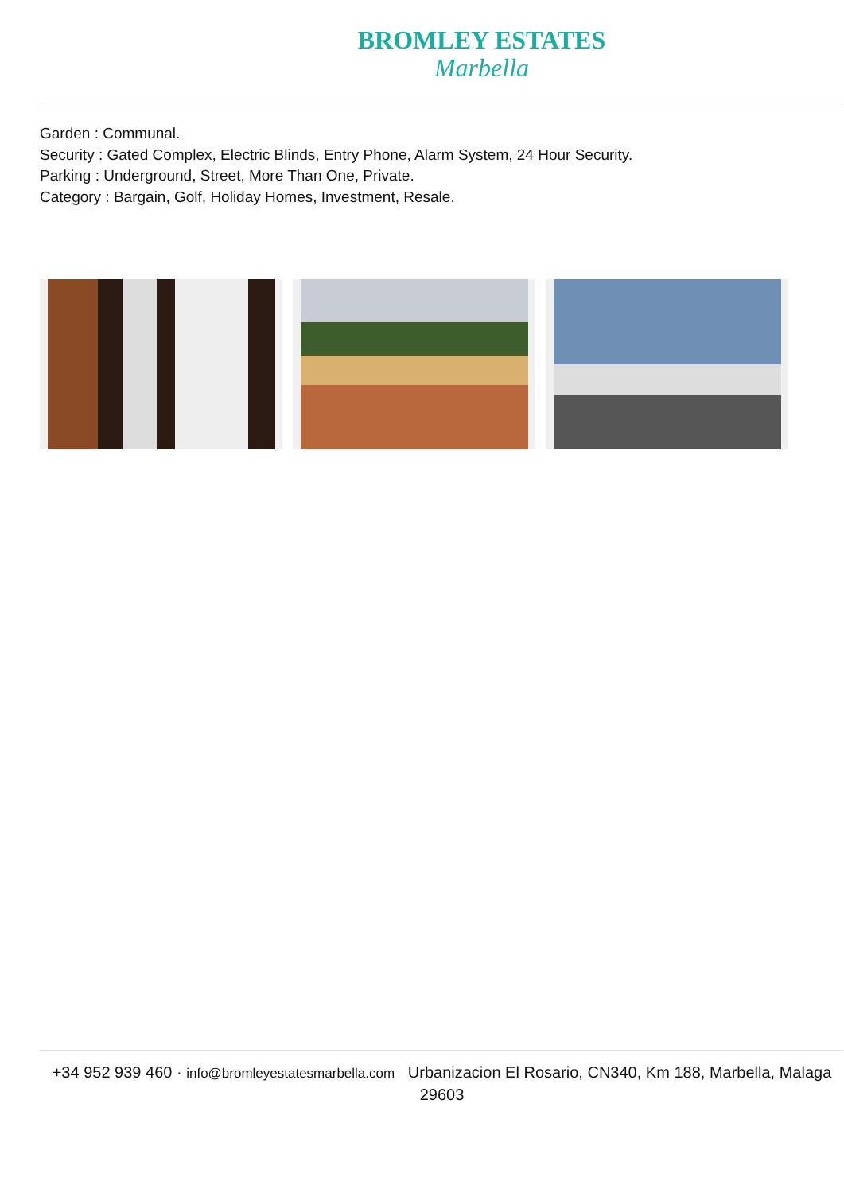BROMLEY ESTATES
Marbella
Garden : Communal.
Security : Gated Complex, Electric Blinds, Entry Phone, Alarm System, 24 Hour Security.
Parking : Underground, Street, More Than One, Private.
Category : Bargain, Golf, Holiday Homes, Investment, Resale.
+34 952 939 460 · info@bromleyestatesmarbella.com Urbanizacion El Rosario, CN340, Km 188, Marbella, Malaga 29603